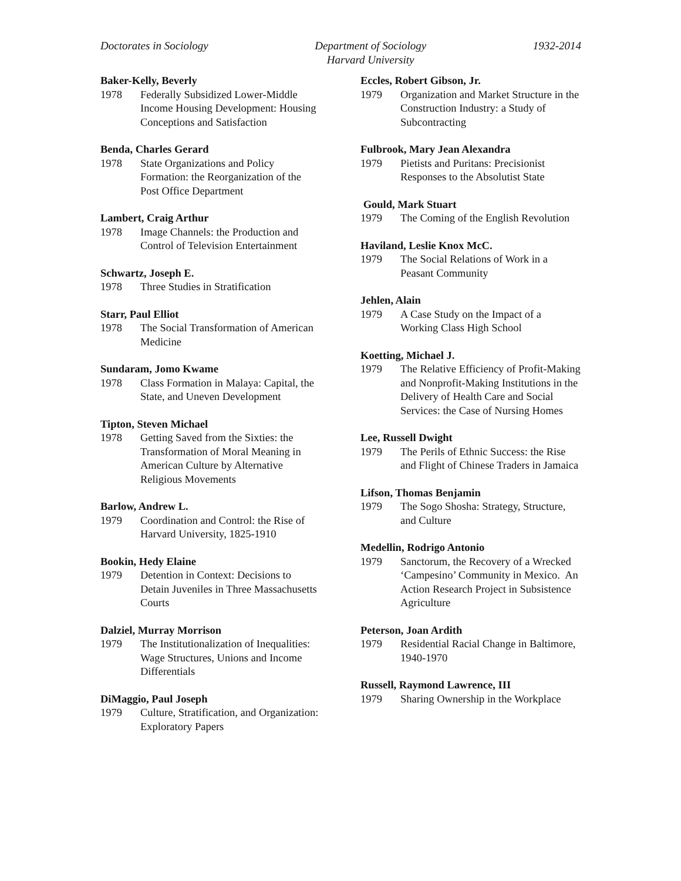Doctorates in Sociology Department of Sociology
Harvard University
1932-2014
Baker-Kelly, Beverly
1978 Federally Subsidized Lower-Middle Income Housing Development: Housing Conceptions and Satisfaction
Benda, Charles Gerard
1978 State Organizations and Policy Formation: the Reorganization of the Post Office Department
Lambert, Craig Arthur
1978 Image Channels: the Production and Control of Television Entertainment
Schwartz, Joseph E.
1978 Three Studies in Stratification
Starr, Paul Elliot
1978 The Social Transformation of American Medicine
Sundaram, Jomo Kwame
1978 Class Formation in Malaya: Capital, the State, and Uneven Development
Tipton, Steven Michael
1978 Getting Saved from the Sixties: the Transformation of Moral Meaning in American Culture by Alternative Religious Movements
Barlow, Andrew L.
1979 Coordination and Control: the Rise of Harvard University, 1825-1910
Bookin, Hedy Elaine
1979 Detention in Context: Decisions to Detain Juveniles in Three Massachusetts Courts
Dalziel, Murray Morrison
1979 The Institutionalization of Inequalities: Wage Structures, Unions and Income Differentials
DiMaggio, Paul Joseph
1979 Culture, Stratification, and Organization: Exploratory Papers
Eccles, Robert Gibson, Jr.
1979 Organization and Market Structure in the Construction Industry: a Study of Subcontracting
Fulbrook, Mary Jean Alexandra
1979 Pietists and Puritans: Precisionist Responses to the Absolutist State
Gould, Mark Stuart
1979 The Coming of the English Revolution
Haviland, Leslie Knox McC.
1979 The Social Relations of Work in a Peasant Community
Jehlen, Alain
1979 A Case Study on the Impact of a Working Class High School
Koetting, Michael J.
1979 The Relative Efficiency of Profit-Making and Nonprofit-Making Institutions in the Delivery of Health Care and Social Services: the Case of Nursing Homes
Lee, Russell Dwight
1979 The Perils of Ethnic Success: the Rise and Flight of Chinese Traders in Jamaica
Lifson, Thomas Benjamin
1979 The Sogo Shosha: Strategy, Structure, and Culture
Medellin, Rodrigo Antonio
1979 Sanctorum, the Recovery of a Wrecked ‘Campesino’ Community in Mexico. An Action Research Project in Subsistence Agriculture
Peterson, Joan Ardith
1979 Residential Racial Change in Baltimore, 1940-1970
Russell, Raymond Lawrence, III
1979 Sharing Ownership in the Workplace